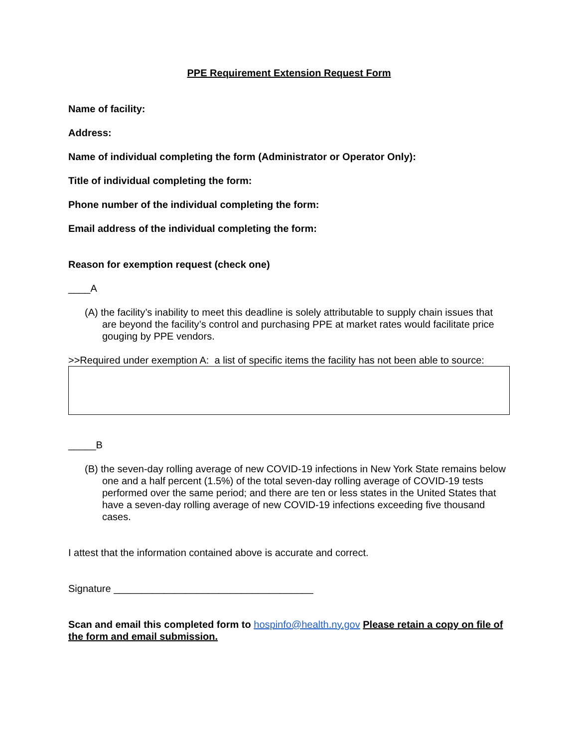PPE Requirement Extension Request Form
Name of facility:
Address:
Name of individual completing the form (Administrator or Operator Only):
Title of individual completing the form:
Phone number of the individual completing the form:
Email address of the individual completing the form:
Reason for exemption request (check one)
____A
(A) the facility’s inability to meet this deadline is solely attributable to supply chain issues that are beyond the facility’s control and purchasing PPE at market rates would facilitate price gouging by PPE vendors.
>>Required under exemption A: a list of specific items the facility has not been able to source:
_____B
(B) the seven-day rolling average of new COVID-19 infections in New York State remains below one and a half percent (1.5%) of the total seven-day rolling average of COVID-19 tests performed over the same period; and there are ten or less states in the United States that have a seven-day rolling average of new COVID-19 infections exceeding five thousand cases.
I attest that the information contained above is accurate and correct.
Signature ____________________________________
Scan and email this completed form to hospinfo@health.ny.gov Please retain a copy on file of the form and email submission.